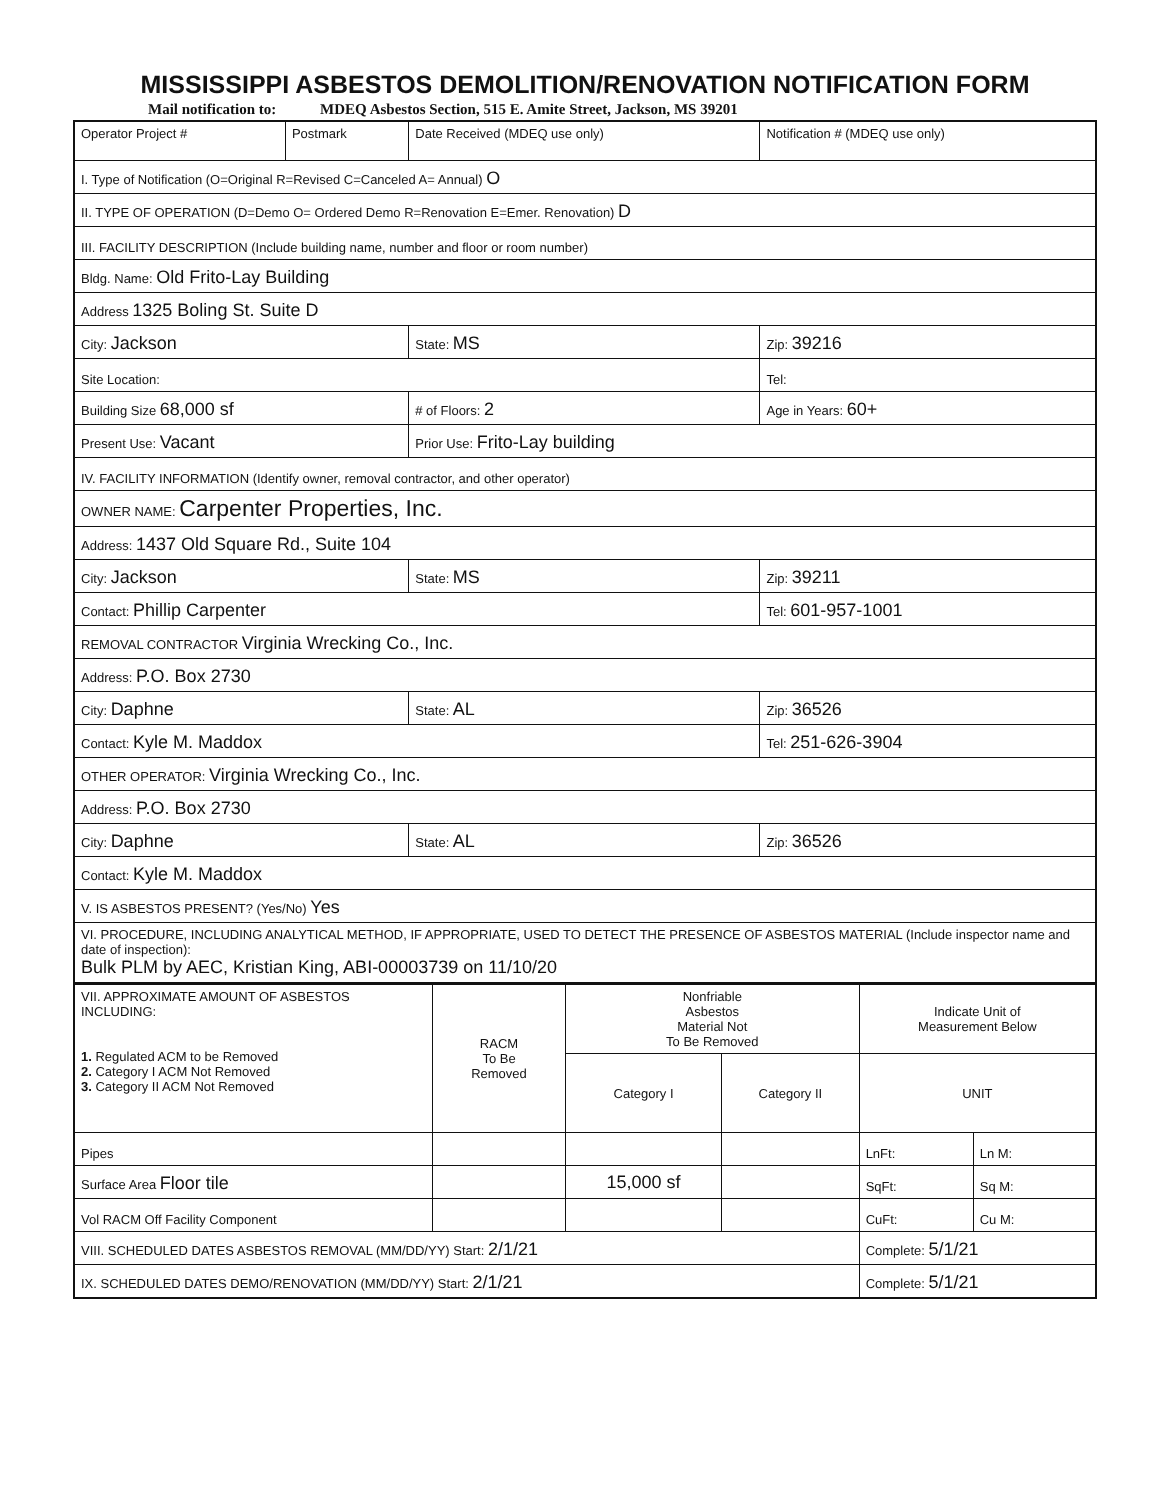MISSISSIPPI ASBESTOS DEMOLITION/RENOVATION NOTIFICATION FORM
Mail notification to: MDEQ Asbestos Section, 515 E. Amite Street, Jackson, MS 39201
| Operator Project # | Postmark | Date Received (MDEQ use only) | Notification # (MDEQ use only) |
| I. Type of Notification (O=Original R=Revised C=Canceled A= Annual) O | | | |
| II. TYPE OF OPERATION (D=Demo O= Ordered Demo R=Renovation E=Emer. Renovation) D | | | |
| III. FACILITY DESCRIPTION (Include building name, number and floor or room number) | | | |
| Bldg. Name: Old Frito-Lay Building | | | |
| Address 1325 Boling St. Suite D | | | |
| City: Jackson | | State: MS | Zip: 39216 |
| Site Location: | | | Tel: |
| Building Size 68,000 sf | | # of Floors: 2 | Age in Years: 60+ |
| Present Use: Vacant | | Prior Use: Frito-Lay building | |
| IV. FACILITY INFORMATION (Identify owner, removal contractor, and other operator) | | | |
| OWNER NAME: Carpenter Properties, Inc. | | | |
| Address: 1437 Old Square Rd., Suite 104 | | | |
| City: Jackson | | State: MS | Zip: 39211 |
| Contact: Phillip Carpenter | | | Tel: 601-957-1001 |
| REMOVAL CONTRACTOR Virginia Wrecking Co., Inc. | | | |
| Address: P.O. Box 2730 | | | |
| City: Daphne | | State: AL | Zip: 36526 |
| Contact: Kyle M. Maddox | | | Tel: 251-626-3904 |
| OTHER OPERATOR: Virginia Wrecking Co., Inc. | | | |
| Address: P.O. Box 2730 | | | |
| City: Daphne | | State: AL | Zip: 36526 |
| Contact: Kyle M. Maddox | | | |
| V. IS ASBESTOS PRESENT? (Yes/No) Yes | | | |
| VI. PROCEDURE, INCLUDING ANALYTICAL METHOD, IF APPROPRIATE, USED TO DETECT THE PRESENCE OF ASBESTOS MATERIAL (Include inspector name and date of inspection): Bulk PLM by AEC, Kristian King, ABI-00003739 on 11/10/20 | | | |
| VII. APPROXIMATE AMOUNT OF ASBESTOS INCLUDING: 1. Regulated ACM to be Removed 2. Category I ACM Not Removed 3. Category II ACM Not Removed | RACM To Be Removed | Nonfriable Asbestos Material Not To Be Removed | | Indicate Unit of Measurement Below | |
| | | Category I | Category II | UNIT | |
| Pipes | | | | LnFt: | Ln M: |
| Surface Area Floor tile | | 15,000 sf | | SqFt: | Sq M: |
| Vol RACM Off Facility Component | | | | CuFt: | Cu M: |
| VIII. SCHEDULED DATES ASBESTOS REMOVAL (MM/DD/YY) Start: 2/1/21 | | | | Complete: 5/1/21 | |
| IX. SCHEDULED DATES DEMO/RENOVATION (MM/DD/YY) Start: 2/1/21 | | | | Complete: 5/1/21 | |